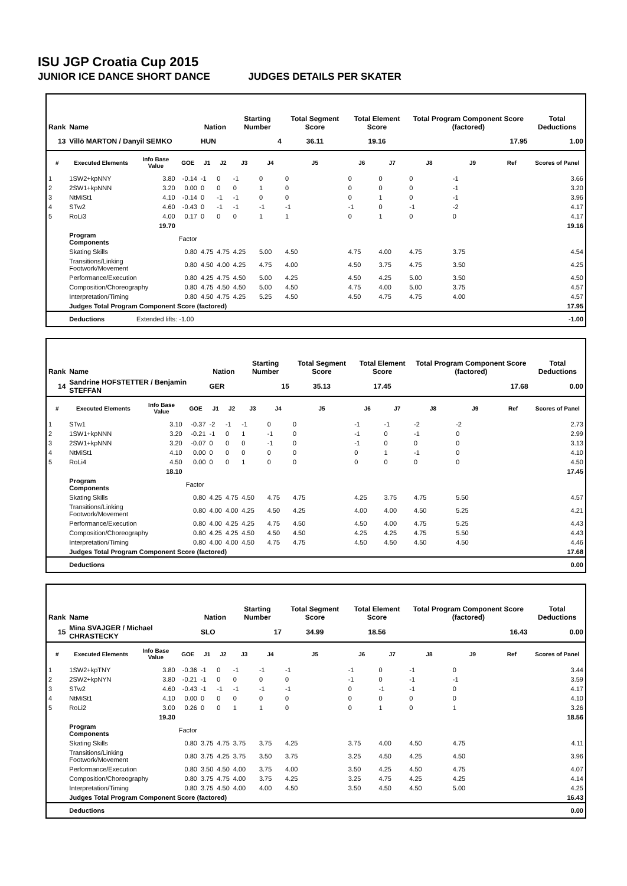ISU JGP Croatia Cup 2015
JUNIOR ICE DANCE SHORT DANCE JUDGES DETAILS PER SKATER
| Rank | Name | | | Nation | | Starting Number | | Total Segment Score | Total Element Score | | Total Program Component Score (factored) | | | Total Deductions |
| --- | --- | --- | --- | --- | --- | --- | --- | --- | --- | --- | --- | --- | --- | --- |
| 13 | Villö MARTON / Danyil SEMKO | | | HUN | | 4 | | 36.11 | 19.16 | | 17.95 | | | 1.00 |
| # | Executed Elements | Info Base Value | GOE | J1 | J2 | J3 | J4 | J5 | J6 | J7 | J8 | J9 | Ref | Scores of Panel |
| 1 | 1SW2+kpNNY | 3.80 | -0.14 | -1 | 0 | -1 | 0 | 0 | 0 | 0 | 0 | -1 | | 3.66 |
| 2 | 2SW1+kpNNN | 3.20 | 0.00 | 0 | 0 | 0 | 1 | 0 | 0 | 0 | 0 | -1 | | 3.20 |
| 3 | NtMiSt1 | 4.10 | -0.14 | 0 | -1 | -1 | 0 | 0 | 0 | 1 | 0 | -1 | | 3.96 |
| 4 | STw2 | 4.60 | -0.43 | 0 | -1 | -1 | -1 | -1 | -1 | 0 | -1 | -2 | | 4.17 |
| 5 | RoLi3 | 4.00 | 0.17 | 0 | 0 | 0 | 1 | 1 | 0 | 1 | 0 | 0 | | 4.17 |
| | | 19.70 | | | | | | | | | | | | 19.16 |
| | Program Components | | Factor | | | | | | | | | | | |
| | Skating Skills | | 0.80 | 4.75 | 4.75 | 4.25 | 5.00 | 4.50 | 4.75 | 4.00 | 4.75 | 3.75 | | 4.54 |
| | Transitions/Linking Footwork/Movement | | 0.80 | 4.50 | 4.00 | 4.25 | 4.75 | 4.00 | 4.50 | 3.75 | 4.75 | 3.50 | | 4.25 |
| | Performance/Execution | | 0.80 | 4.25 | 4.75 | 4.50 | 5.00 | 4.25 | 4.50 | 4.25 | 5.00 | 3.50 | | 4.50 |
| | Composition/Choreography | | 0.80 | 4.75 | 4.50 | 4.50 | 5.00 | 4.50 | 4.75 | 4.00 | 5.00 | 3.75 | | 4.57 |
| | Interpretation/Timing | | 0.80 | 4.50 | 4.75 | 4.25 | 5.25 | 4.50 | 4.50 | 4.75 | 4.75 | 4.00 | | 4.57 |
| | Judges Total Program Component Score (factored) | | | | | | | | | | | | | 17.95 |
| | Deductions | Extended lifts: -1.00 | | | | | | | | | | | | -1.00 |
| Rank | Name | | | Nation | | Starting Number | | Total Segment Score | Total Element Score | | Total Program Component Score (factored) | | | Total Deductions |
| --- | --- | --- | --- | --- | --- | --- | --- | --- | --- | --- | --- | --- | --- | --- |
| 14 | Sandrine HOFSTETTER / Benjamin STEFFAN | | | GER | | 15 | | 35.13 | 17.45 | | 17.68 | | | 0.00 |
| # | Executed Elements | Info Base Value | GOE | J1 | J2 | J3 | J4 | J5 | J6 | J7 | J8 | J9 | Ref | Scores of Panel |
| 1 | STw1 | 3.10 | -0.37 | -2 | -1 | -1 | 0 | 0 | -1 | -1 | -2 | -2 | | 2.73 |
| 2 | 1SW1+kpNNN | 3.20 | -0.21 | -1 | 0 | 1 | -1 | 0 | -1 | 0 | -1 | 0 | | 2.99 |
| 3 | 2SW1+kpNNN | 3.20 | -0.07 | 0 | 0 | 0 | -1 | 0 | -1 | 0 | 0 | 0 | | 3.13 |
| 4 | NtMiSt1 | 4.10 | 0.00 | 0 | 0 | 0 | 0 | 0 | 0 | 1 | -1 | 0 | | 4.10 |
| 5 | RoLi4 | 4.50 | 0.00 | 0 | 0 | 1 | 0 | 0 | 0 | 0 | 0 | 0 | | 4.50 |
| | | 18.10 | | | | | | | | | | | | 17.45 |
| | Program Components | | Factor | | | | | | | | | | | |
| | Skating Skills | | 0.80 | 4.25 | 4.75 | 4.50 | 4.75 | 4.75 | 4.25 | 3.75 | 4.75 | 5.50 | | 4.57 |
| | Transitions/Linking Footwork/Movement | | 0.80 | 4.00 | 4.00 | 4.25 | 4.50 | 4.25 | 4.00 | 4.00 | 4.50 | 5.25 | | 4.21 |
| | Performance/Execution | | 0.80 | 4.00 | 4.25 | 4.25 | 4.75 | 4.50 | 4.50 | 4.00 | 4.75 | 5.25 | | 4.43 |
| | Composition/Choreography | | 0.80 | 4.25 | 4.25 | 4.50 | 4.50 | 4.50 | 4.25 | 4.25 | 4.75 | 5.50 | | 4.43 |
| | Interpretation/Timing | | 0.80 | 4.00 | 4.00 | 4.50 | 4.75 | 4.75 | 4.50 | 4.50 | 4.50 | 4.50 | | 4.46 |
| | Judges Total Program Component Score (factored) | | | | | | | | | | | | | 17.68 |
| | Deductions | | | | | | | | | | | | | 0.00 |
| Rank | Name | | | Nation | | Starting Number | | Total Segment Score | Total Element Score | | Total Program Component Score (factored) | | | Total Deductions |
| --- | --- | --- | --- | --- | --- | --- | --- | --- | --- | --- | --- | --- | --- | --- |
| 15 | Mina SVAJGER / Michael CHRASTECKY | | | SLO | | 17 | | 34.99 | 18.56 | | 16.43 | | | 0.00 |
| # | Executed Elements | Info Base Value | GOE | J1 | J2 | J3 | J4 | J5 | J6 | J7 | J8 | J9 | Ref | Scores of Panel |
| 1 | 1SW2+kpTNY | 3.80 | -0.36 | -1 | 0 | -1 | -1 | -1 | -1 | 0 | -1 | 0 | | 3.44 |
| 2 | 2SW2+kpNYN | 3.80 | -0.21 | -1 | 0 | 0 | 0 | 0 | -1 | 0 | -1 | -1 | | 3.59 |
| 3 | STw2 | 4.60 | -0.43 | -1 | -1 | -1 | -1 | -1 | 0 | -1 | -1 | 0 | | 4.17 |
| 4 | NtMiSt1 | 4.10 | 0.00 | 0 | 0 | 0 | 0 | 0 | 0 | 0 | 0 | 0 | | 4.10 |
| 5 | RoLi2 | 3.00 | 0.26 | 0 | 0 | 1 | 1 | 0 | 0 | 1 | 0 | 1 | | 3.26 |
| | | 19.30 | | | | | | | | | | | | 18.56 |
| | Program Components | | Factor | | | | | | | | | | | |
| | Skating Skills | | 0.80 | 3.75 | 4.75 | 3.75 | 3.75 | 4.25 | 3.75 | 4.00 | 4.50 | 4.75 | | 4.11 |
| | Transitions/Linking Footwork/Movement | | 0.80 | 3.75 | 4.25 | 3.75 | 3.50 | 3.75 | 3.25 | 4.50 | 4.25 | 4.50 | | 3.96 |
| | Performance/Execution | | 0.80 | 3.50 | 4.50 | 4.00 | 3.75 | 4.00 | 3.50 | 4.25 | 4.50 | 4.75 | | 4.07 |
| | Composition/Choreography | | 0.80 | 3.75 | 4.75 | 4.00 | 3.75 | 4.25 | 3.25 | 4.75 | 4.25 | 4.25 | | 4.14 |
| | Interpretation/Timing | | 0.80 | 3.75 | 4.50 | 4.00 | 4.00 | 4.50 | 3.50 | 4.50 | 4.50 | 5.00 | | 4.25 |
| | Judges Total Program Component Score (factored) | | | | | | | | | | | | | 16.43 |
| | Deductions | | | | | | | | | | | | | 0.00 |